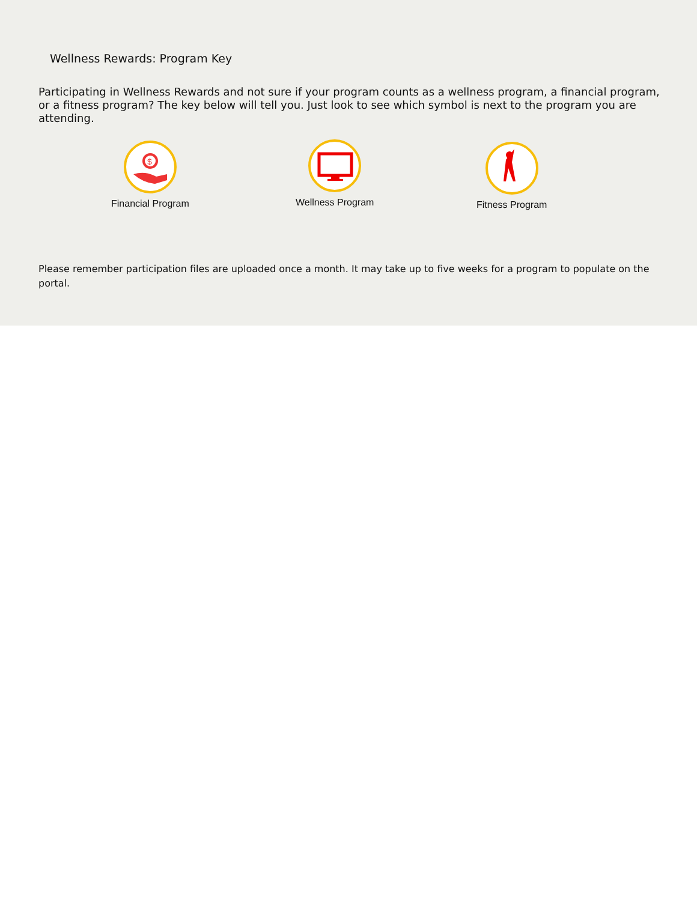Wellness Rewards: Program Key
Participating in Wellness Rewards and not sure if your program counts as a wellness program, a financial program, or a fitness program? The key below will tell you. Just look to see which symbol is next to the program you are attending.
$
Financial Program
Wellness Program Fitness Program
Please remember participation files are uploaded once a month. It may take up to five weeks for a program to populate on the portal.